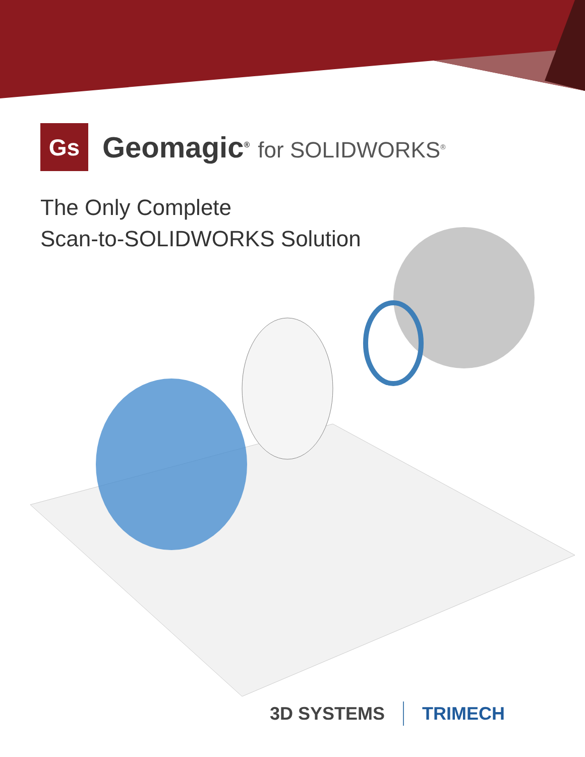Gs
Geomagic<sup>®</sup> for SOLIDWORKS<sup>®</sup>
The Only Complete
Scan-to-SOLIDWORKS Solution
3D SYSTEMS TRIMECH